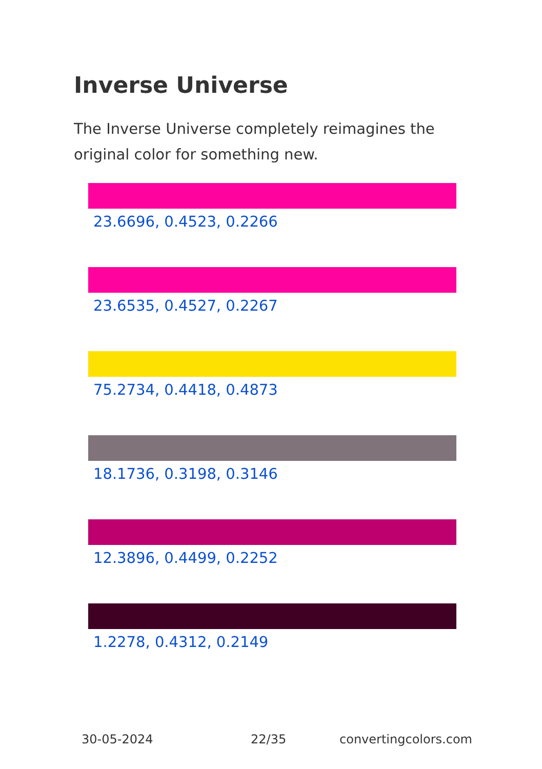Inverse Universe
The Inverse Universe completely reimagines the original color for something new.
23.6696, 0.4523, 0.2266
23.6535, 0.4527, 0.2267
75.2734, 0.4418, 0.4873
18.1736, 0.3198, 0.3146
12.3896, 0.4499, 0.2252
1.2278, 0.4312, 0.2149
30-05-2024 22/35 convertingcolors.com